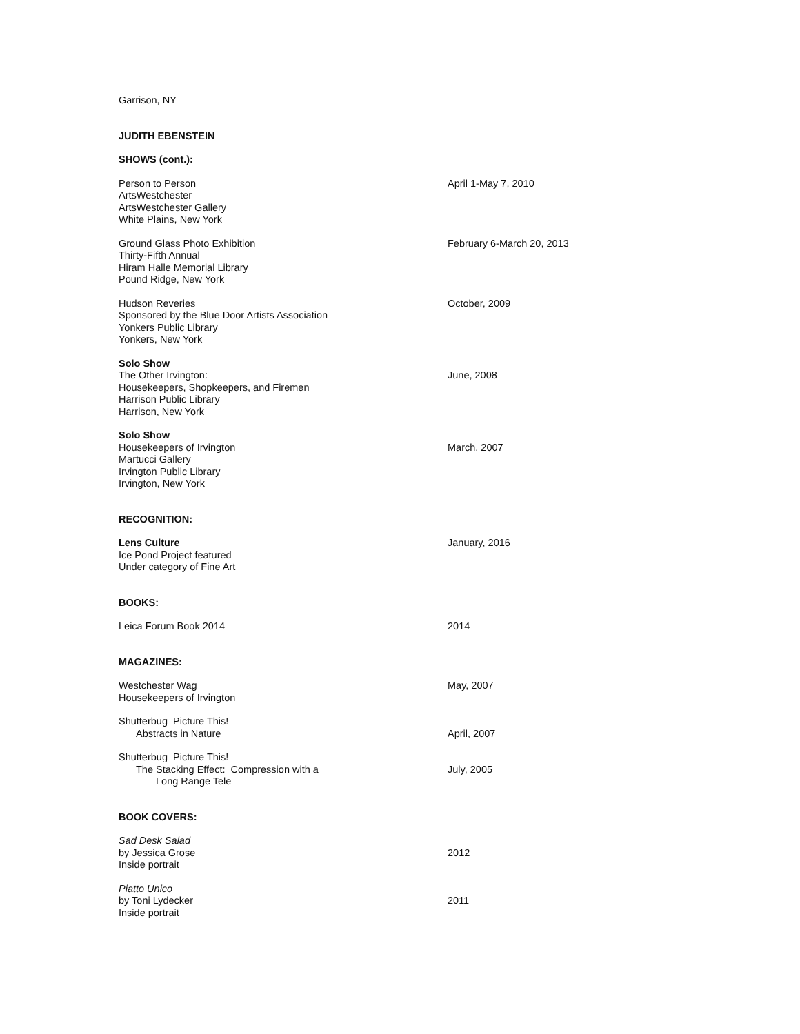Garrison, NY
JUDITH EBENSTEIN
SHOWS (cont.):
Person to Person
ArtsWestchester
ArtsWestchester Gallery
White Plains, New York
April 1-May 7, 2010
Ground Glass Photo Exhibition
Thirty-Fifth Annual
Hiram Halle Memorial Library
Pound Ridge, New York
February 6-March 20, 2013
Hudson Reveries
Sponsored by the Blue Door Artists Association
Yonkers Public Library
Yonkers, New York
October, 2009
Solo Show
The Other Irvington:
Housekeepers, Shopkeepers, and Firemen
Harrison Public Library
Harrison, New York
June, 2008
Solo Show
Housekeepers of Irvington
Martucci Gallery
Irvington Public Library
Irvington, New York
March, 2007
RECOGNITION:
Lens Culture
Ice Pond Project featured
Under category of Fine Art
January, 2016
BOOKS:
Leica Forum Book 2014 2014
MAGAZINES:
Westchester Wag
Housekeepers of Irvington
May, 2007
Shutterbug Picture This!
Abstracts in Nature
April, 2007
Shutterbug Picture This!
The Stacking Effect: Compression with a
Long Range Tele
July, 2005
BOOK COVERS:
Sad Desk Salad
by Jessica Grose
Inside portrait
2012
Piatto Unico
by Toni Lydecker
Inside portrait
2011